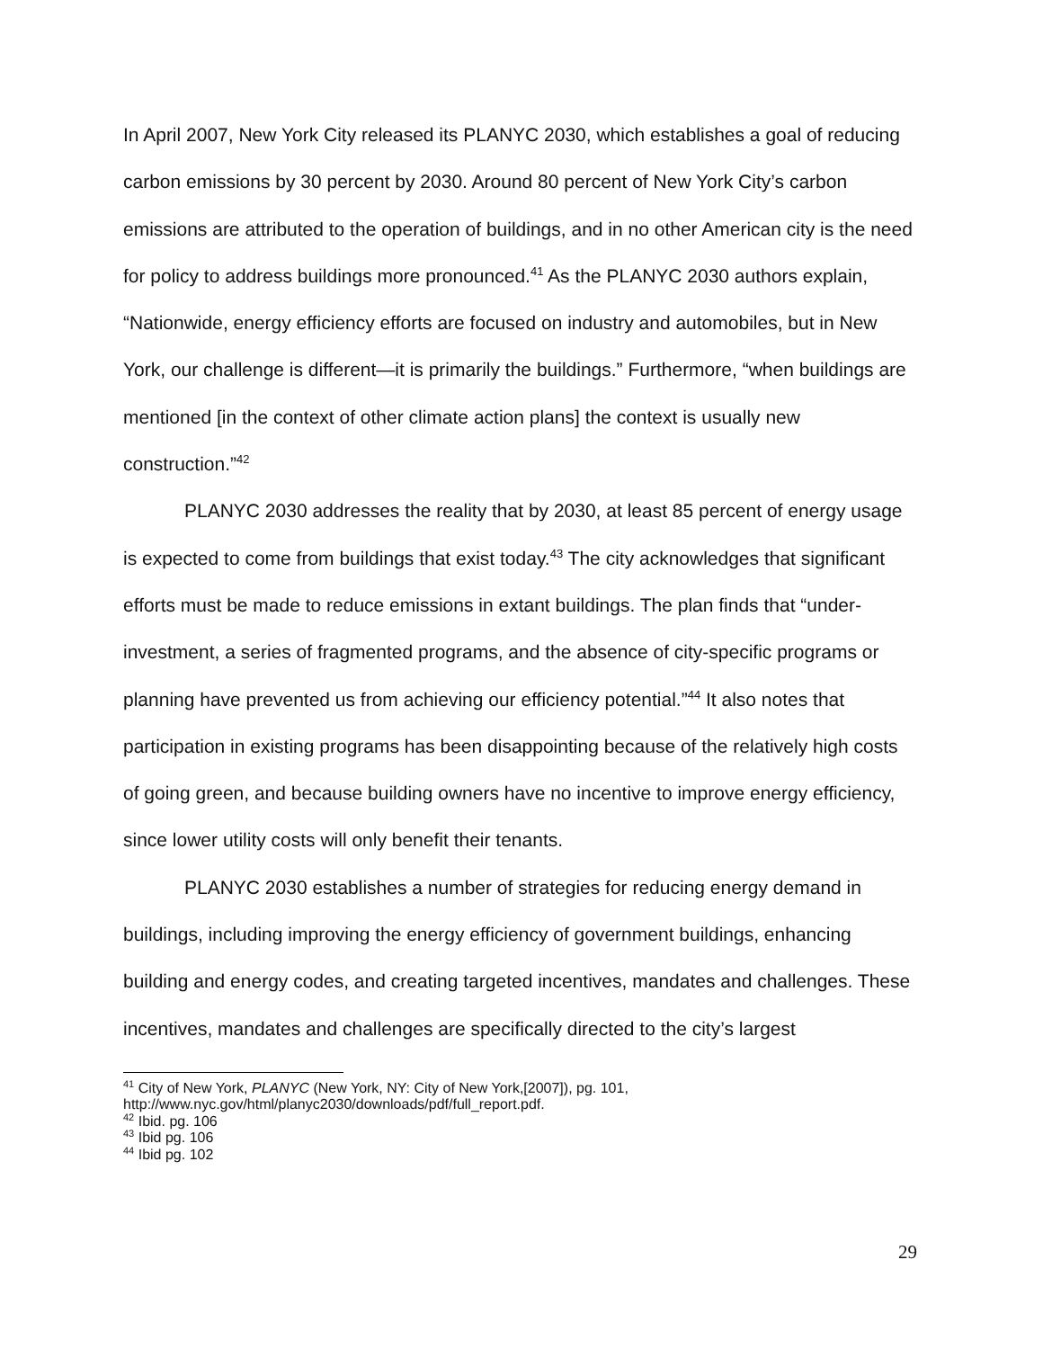In April 2007, New York City released its PLANYC 2030, which establishes a goal of reducing carbon emissions by 30 percent by 2030. Around 80 percent of New York City’s carbon emissions are attributed to the operation of buildings, and in no other American city is the need for policy to address buildings more pronounced.<sup>41</sup> As the PLANYC 2030 authors explain, “Nationwide, energy efficiency efforts are focused on industry and automobiles, but in New York, our challenge is different—it is primarily the buildings.” Furthermore, “when buildings are mentioned [in the context of other climate action plans] the context is usually new construction.”<sup>42</sup>
PLANYC 2030 addresses the reality that by 2030, at least 85 percent of energy usage is expected to come from buildings that exist today.<sup>43</sup> The city acknowledges that significant efforts must be made to reduce emissions in extant buildings. The plan finds that “under-investment, a series of fragmented programs, and the absence of city-specific programs or planning have prevented us from achieving our efficiency potential.”<sup>44</sup> It also notes that participation in existing programs has been disappointing because of the relatively high costs of going green, and because building owners have no incentive to improve energy efficiency, since lower utility costs will only benefit their tenants.
PLANYC 2030 establishes a number of strategies for reducing energy demand in buildings, including improving the energy efficiency of government buildings, enhancing building and energy codes, and creating targeted incentives, mandates and challenges. These incentives, mandates and challenges are specifically directed to the city’s largest
<sup>41</sup> City of New York, PLANYC (New York, NY: City of New York,[2007]), pg. 101, http://www.nyc.gov/html/planyc2030/downloads/pdf/full_report.pdf.
<sup>42</sup> Ibid. pg. 106
<sup>43</sup> Ibid pg. 106
<sup>44</sup> Ibid pg. 102
29